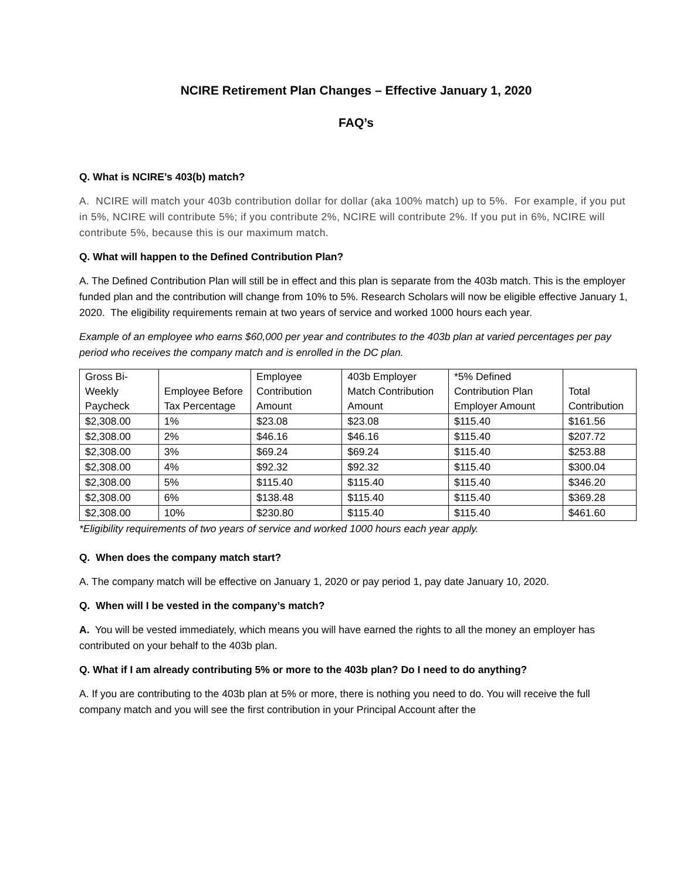NCIRE Retirement Plan Changes – Effective January 1, 2020
FAQ’s
Q. What is NCIRE’s 403(b) match?
A. NCIRE will match your 403b contribution dollar for dollar (aka 100% match) up to 5%. For example, if you put in 5%, NCIRE will contribute 5%; if you contribute 2%, NCIRE will contribute 2%. If you put in 6%, NCIRE will contribute 5%, because this is our maximum match.
Q. What will happen to the Defined Contribution Plan?
A. The Defined Contribution Plan will still be in effect and this plan is separate from the 403b match. This is the employer funded plan and the contribution will change from 10% to 5%. Research Scholars will now be eligible effective January 1, 2020. The eligibility requirements remain at two years of service and worked 1000 hours each year.
Example of an employee who earns $60,000 per year and contributes to the 403b plan at varied percentages per pay period who receives the company match and is enrolled in the DC plan.
| Gross Bi-Weekly Paycheck | Employee Before Tax Percentage | Employee Contribution Amount | 403b Employer Match Contribution Amount | *5% Defined Contribution Plan Employer Amount | Total Contribution |
| --- | --- | --- | --- | --- | --- |
| $2,308.00 | 1% | $23.08 | $23.08 | $115.40 | $161.56 |
| $2,308.00 | 2% | $46.16 | $46.16 | $115.40 | $207.72 |
| $2,308.00 | 3% | $69.24 | $69.24 | $115.40 | $253.88 |
| $2,308.00 | 4% | $92.32 | $92.32 | $115.40 | $300.04 |
| $2,308.00 | 5% | $115.40 | $115.40 | $115.40 | $346.20 |
| $2,308.00 | 6% | $138.48 | $115.40 | $115.40 | $369.28 |
| $2,308.00 | 10% | $230.80 | $115.40 | $115.40 | $461.60 |
*Eligibility requirements of two years of service and worked 1000 hours each year apply.
Q. When does the company match start?
A. The company match will be effective on January 1, 2020 or pay period 1, pay date January 10, 2020.
Q. When will I be vested in the company’s match?
A. You will be vested immediately, which means you will have earned the rights to all the money an employer has contributed on your behalf to the 403b plan.
Q. What if I am already contributing 5% or more to the 403b plan? Do I need to do anything?
A. If you are contributing to the 403b plan at 5% or more, there is nothing you need to do. You will receive the full company match and you will see the first contribution in your Principal Account after the